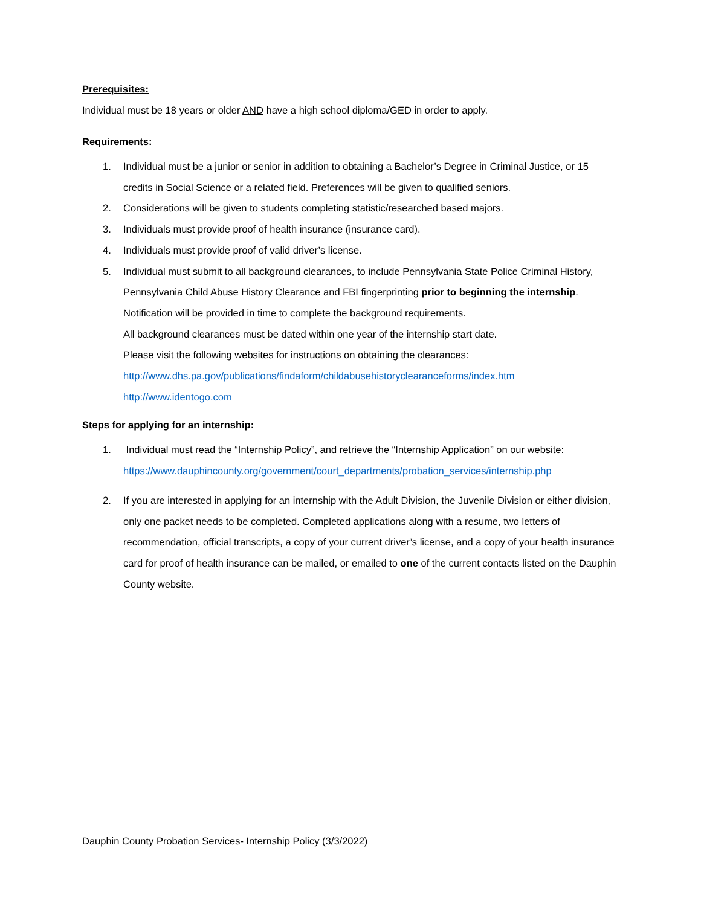Prerequisites:
Individual must be 18 years or older AND have a high school diploma/GED in order to apply.
Requirements:
1. Individual must be a junior or senior in addition to obtaining a Bachelor’s Degree in Criminal Justice, or 15 credits in Social Science or a related field. Preferences will be given to qualified seniors.
2. Considerations will be given to students completing statistic/researched based majors.
3. Individuals must provide proof of health insurance (insurance card).
4. Individuals must provide proof of valid driver’s license.
5. Individual must submit to all background clearances, to include Pennsylvania State Police Criminal History, Pennsylvania Child Abuse History Clearance and FBI fingerprinting prior to beginning the internship.
Notification will be provided in time to complete the background requirements.
All background clearances must be dated within one year of the internship start date.
Please visit the following websites for instructions on obtaining the clearances:
http://www.dhs.pa.gov/publications/findaform/childabusehistoryclearanceforms/index.htm
http://www.identogo.com
Steps for applying for an internship:
1. Individual must read the “Internship Policy”, and retrieve the “Internship Application” on our website:
https://www.dauphincounty.org/government/court_departments/probation_services/internship.php
2. If you are interested in applying for an internship with the Adult Division, the Juvenile Division or either division, only one packet needs to be completed. Completed applications along with a resume, two letters of recommendation, official transcripts, a copy of your current driver’s license, and a copy of your health insurance card for proof of health insurance can be mailed, or emailed to one of the current contacts listed on the Dauphin County website.
Dauphin County Probation Services- Internship Policy (3/3/2022)